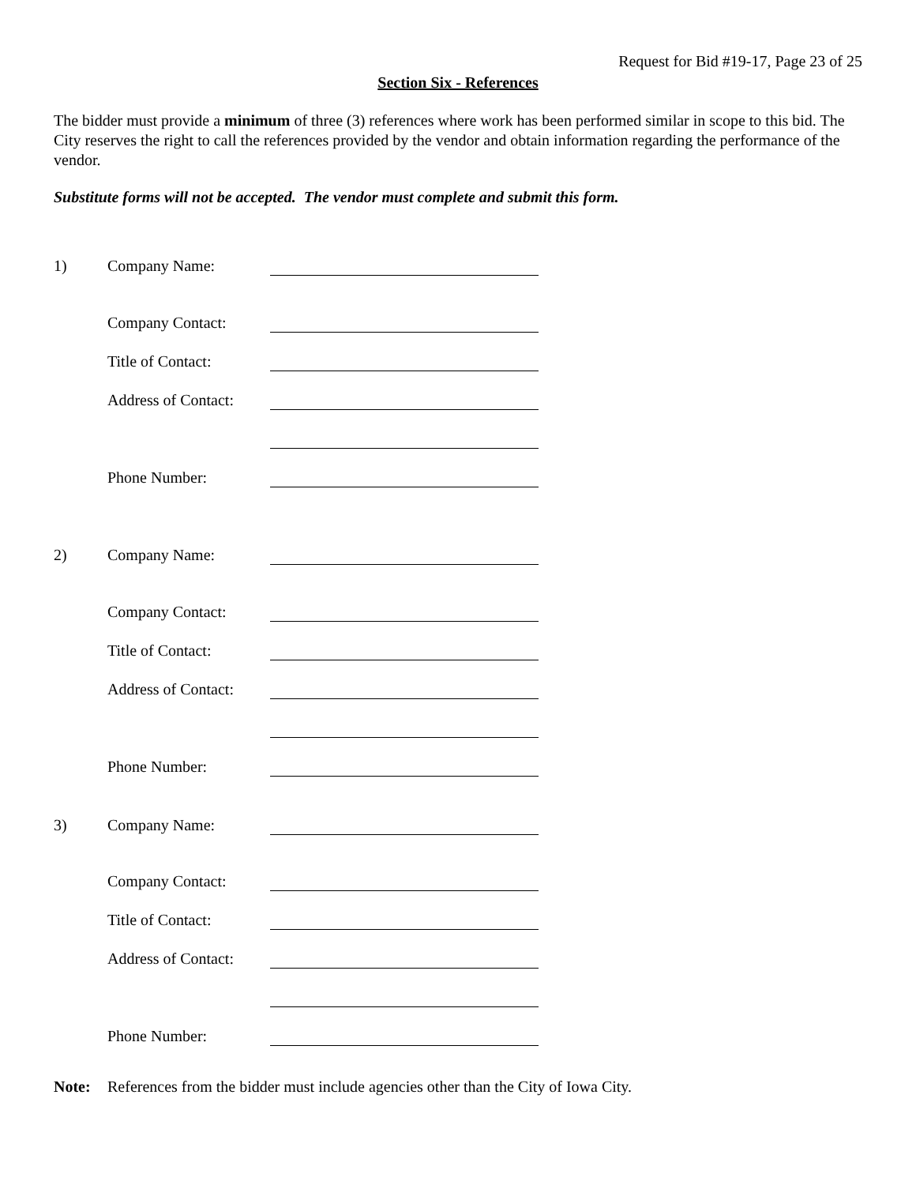Request for Bid #19-17, Page 23 of 25
Section Six - References
The bidder must provide a minimum of three (3) references where work has been performed similar in scope to this bid. The City reserves the right to call the references provided by the vendor and obtain information regarding the performance of the vendor.
Substitute forms will not be accepted. The vendor must complete and submit this form.
| 1) | Company Name: | |
| | Company Contact: | |
| | Title of Contact: | |
| | Address of Contact: | |
| | Phone Number: | |
| 2) | Company Name: | |
| | Company Contact: | |
| | Title of Contact: | |
| | Address of Contact: | |
| | Phone Number: | |
| 3) | Company Name: | |
| | Company Contact: | |
| | Title of Contact: | |
| | Address of Contact: | |
| | Phone Number: | |
| Note: | References from the bidder must include agencies other than the City of Iowa City. |